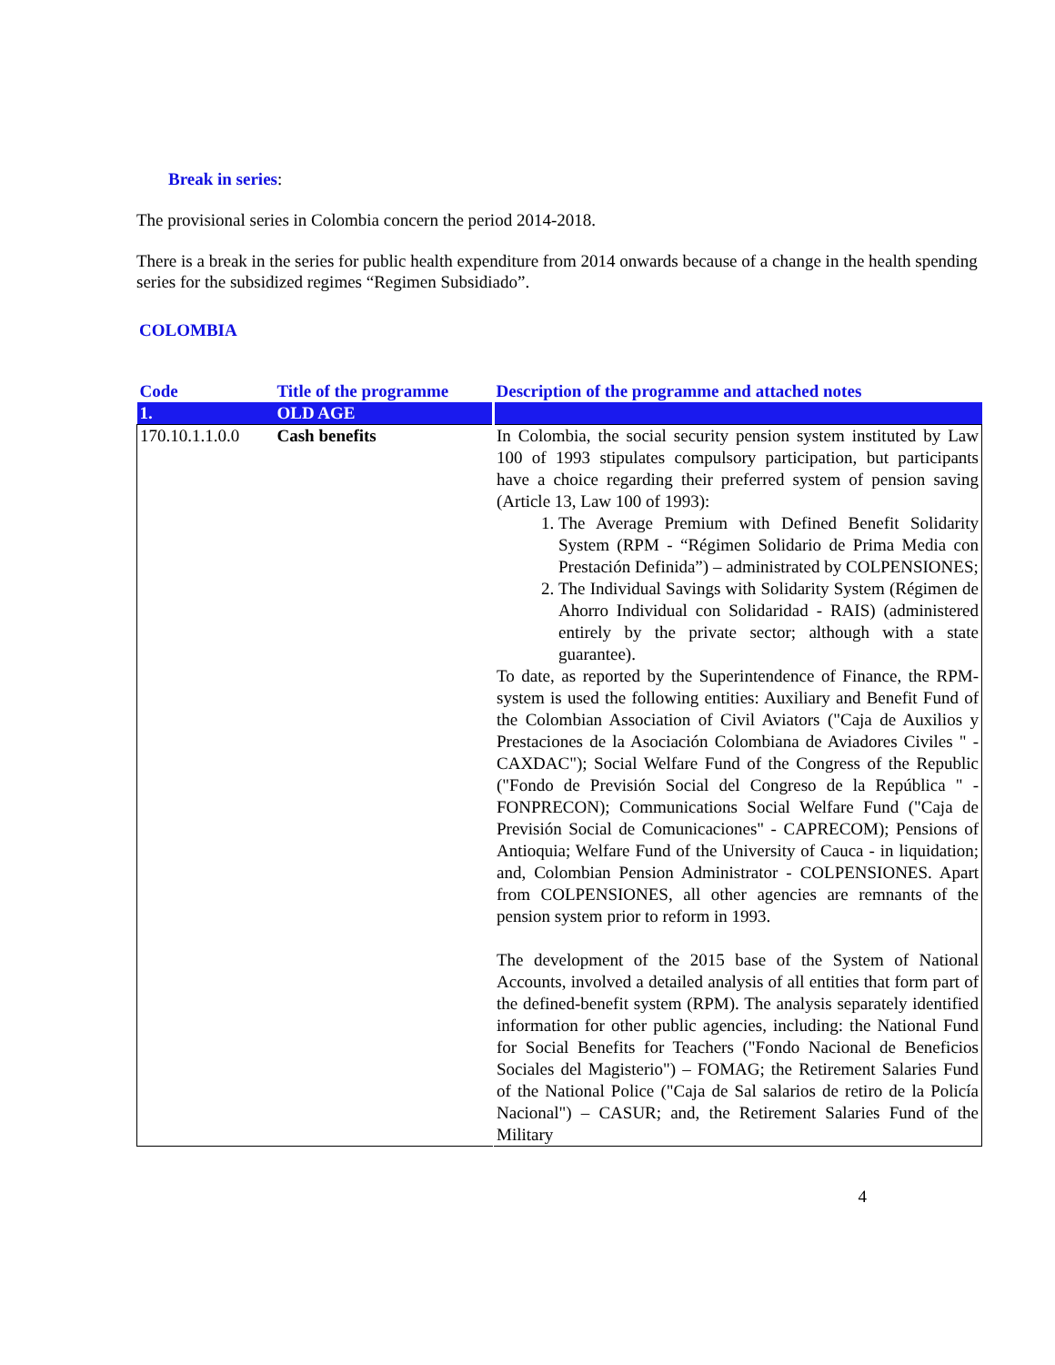Break in series:
The provisional series in Colombia concern the period 2014-2018.
There is a break in the series for public health expenditure from 2014 onwards because of a change in the health spending series for the subsidized regimes “Regimen Subsidiado”.
COLOMBIA
| Code | Title of the programme | Description of the programme and attached notes |
| --- | --- | --- |
| 1. | OLD AGE | |
| 170.10.1.1.0.0 | Cash benefits | In Colombia, the social security pension system instituted by Law 100 of 1993 stipulates compulsory participation, but participants have a choice regarding their preferred system of pension saving (Article 13, Law 100 of 1993): 1. The Average Premium with Defined Benefit Solidarity System (RPM - “Régimen Solidario de Prima Media con Prestación Definida”) – administrated by COLPENSIONES; 2. The Individual Savings with Solidarity System (Régimen de Ahorro Individual con Solidaridad - RAIS) (administered entirely by the private sector; although with a state guarantee). To date, as reported by the Superintendence of Finance, the RPM-system is used the following entities: Auxiliary and Benefit Fund of the Colombian Association of Civil Aviators ("Caja de Auxilios y Prestaciones de la Asociación Colombiana de Aviadores Civiles " - CAXDAC"); Social Welfare Fund of the Congress of the Republic ("Fondo de Previsión Social del Congreso de la República " - FONPRECON); Communications Social Welfare Fund ("Caja de Previsión Social de Comunicaciones" - CAPRECOM); Pensions of Antioquia; Welfare Fund of the University of Cauca - in liquidation; and, Colombian Pension Administrator - COLPENSIONES. Apart from COLPENSIONES, all other agencies are remnants of the pension system prior to reform in 1993. The development of the 2015 base of the System of National Accounts, involved a detailed analysis of all entities that form part of the defined-benefit system (RPM). The analysis separately identified information for other public agencies, including: the National Fund for Social Benefits for Teachers ("Fondo Nacional de Beneficios Sociales del Magisterio") – FOMAG; the Retirement Salaries Fund of the National Police ("Caja de Sal salarios de retiro de la Policía Nacional") – CASUR; and, the Retirement Salaries Fund of the Military |
4